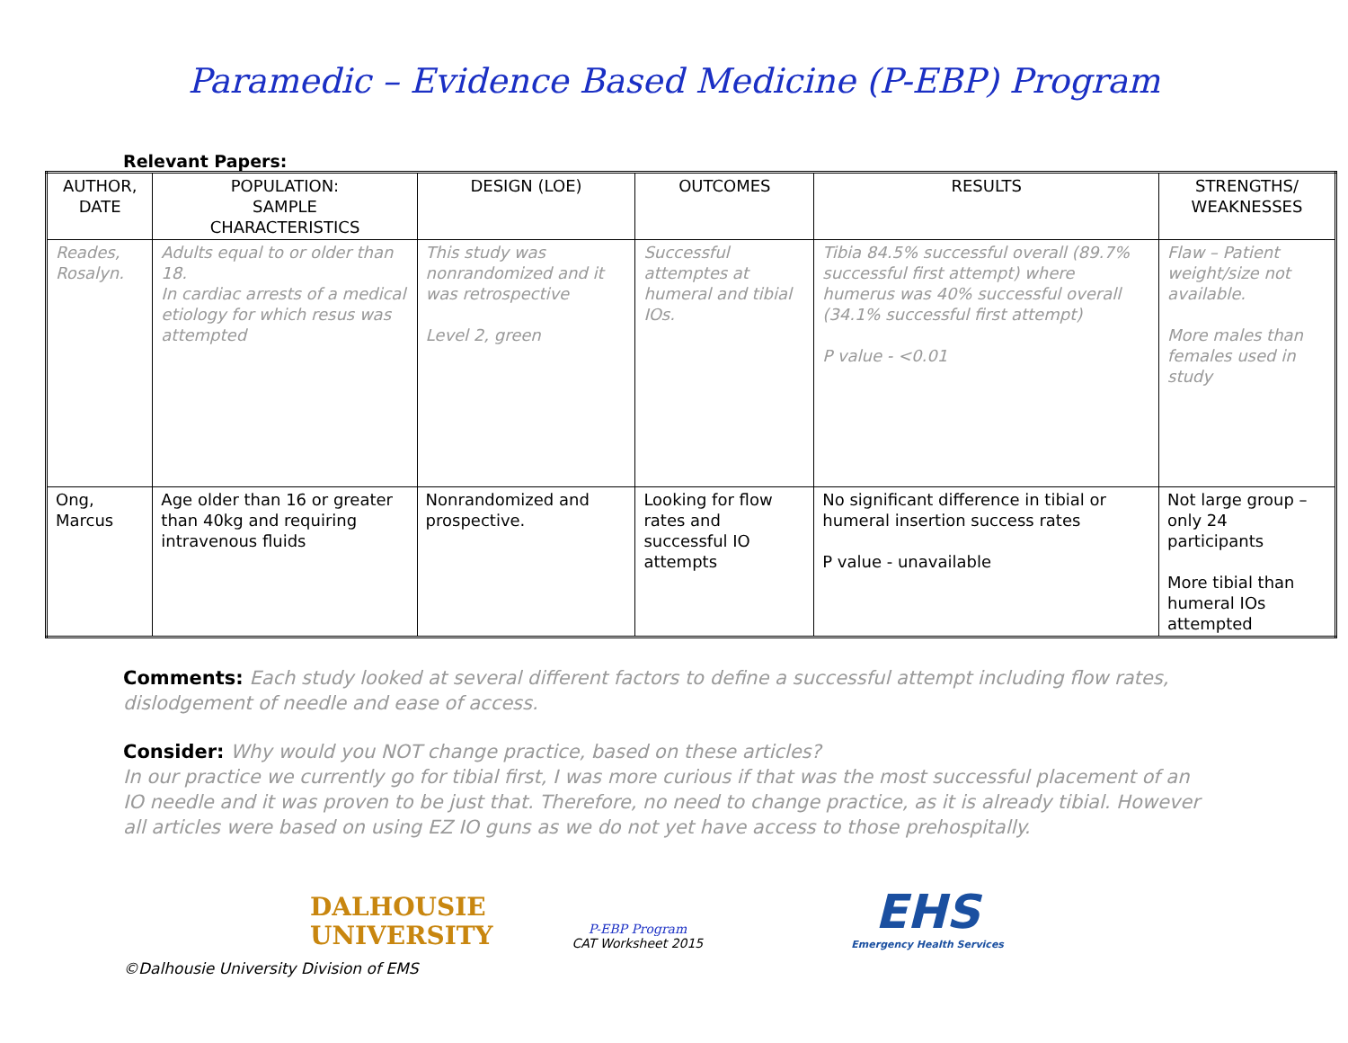Paramedic – Evidence Based Medicine (P-EBP) Program
Relevant Papers:
| AUTHOR, DATE | POPULATION: SAMPLE CHARACTERISTICS | DESIGN (LOE) | OUTCOMES | RESULTS | STRENGTHS/ WEAKNESSES |
| --- | --- | --- | --- | --- | --- |
| Reades, Rosalyn. | Adults equal to or older than 18. In cardiac arrests of a medical etiology for which resus was attempted | This study was nonrandomized and it was retrospective Level 2, green | Successful attemptes at humeral and tibial IOs. | Tibia 84.5% successful overall (89.7% successful first attempt) where humerus was 40% successful overall (34.1% successful first attempt) P value - <0.01 | Flaw – Patient weight/size not available. More males than females used in study |
| Ong, Marcus | Age older than 16 or greater than 40kg and requiring intravenous fluids | Nonrandomized and prospective. | Looking for flow rates and successful IO attempts | No significant difference in tibial or humeral insertion success rates P value - unavailable | Not large group – only 24 participants More tibial than humeral IOs attempted |
Comments: Each study looked at several different factors to define a successful attempt including flow rates, dislodgement of needle and ease of access.
Consider: Why would you NOT change practice, based on these articles?
In our practice we currently go for tibial first, I was more curious if that was the most successful placement of an IO needle and it was proven to be just that. Therefore, no need to change practice, as it is already tibial. However all articles were based on using EZ IO guns as we do not yet have access to those prehospitally.
DALHOUSIE
UNIVERSITY
P-EBP Program
CAT Worksheet 2015
EHS
Emergency Health Services
©Dalhousie University Division of EMS